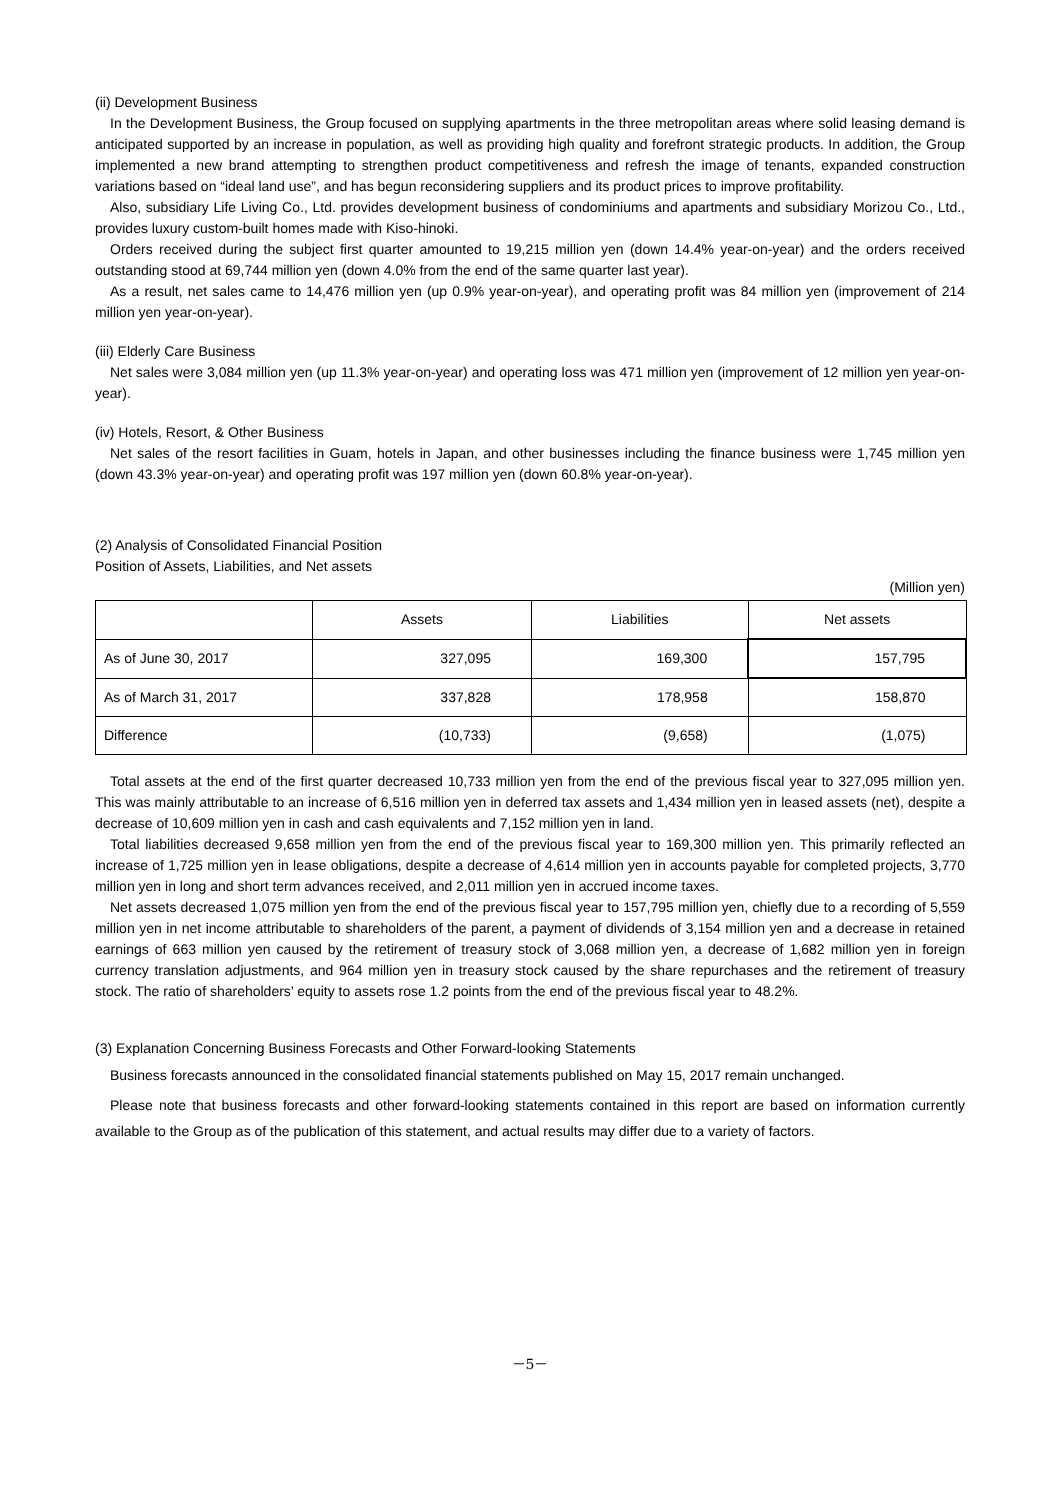(ii) Development Business
In the Development Business, the Group focused on supplying apartments in the three metropolitan areas where solid leasing demand is anticipated supported by an increase in population, as well as providing high quality and forefront strategic products. In addition, the Group implemented a new brand attempting to strengthen product competitiveness and refresh the image of tenants, expanded construction variations based on “ideal land use”, and has begun reconsidering suppliers and its product prices to improve profitability.
Also, subsidiary Life Living Co., Ltd. provides development business of condominiums and apartments and subsidiary Morizou Co., Ltd., provides luxury custom-built homes made with Kiso-hinoki.
Orders received during the subject first quarter amounted to 19,215 million yen (down 14.4% year-on-year) and the orders received outstanding stood at 69,744 million yen (down 4.0% from the end of the same quarter last year).
As a result, net sales came to 14,476 million yen (up 0.9% year-on-year), and operating profit was 84 million yen (improvement of 214 million yen year-on-year).
(iii) Elderly Care Business
Net sales were 3,084 million yen (up 11.3% year-on-year) and operating loss was 471 million yen (improvement of 12 million yen year-on-year).
(iv) Hotels, Resort, & Other Business
Net sales of the resort facilities in Guam, hotels in Japan, and other businesses including the finance business were 1,745 million yen (down 43.3% year-on-year) and operating profit was 197 million yen (down 60.8% year-on-year).
(2) Analysis of Consolidated Financial Position
Position of Assets, Liabilities, and Net assets
(Million yen)
| | Assets | Liabilities | Net assets |
| --- | --- | --- | --- |
| As of June 30, 2017 | 327,095 | 169,300 | 157,795 |
| As of March 31, 2017 | 337,828 | 178,958 | 158,870 |
| Difference | (10,733) | (9,658) | (1,075) |
Total assets at the end of the first quarter decreased 10,733 million yen from the end of the previous fiscal year to 327,095 million yen. This was mainly attributable to an increase of 6,516 million yen in deferred tax assets and 1,434 million yen in leased assets (net), despite a decrease of 10,609 million yen in cash and cash equivalents and 7,152 million yen in land.
Total liabilities decreased 9,658 million yen from the end of the previous fiscal year to 169,300 million yen. This primarily reflected an increase of 1,725 million yen in lease obligations, despite a decrease of 4,614 million yen in accounts payable for completed projects, 3,770 million yen in long and short term advances received, and 2,011 million yen in accrued income taxes.
Net assets decreased 1,075 million yen from the end of the previous fiscal year to 157,795 million yen, chiefly due to a recording of 5,559 million yen in net income attributable to shareholders of the parent, a payment of dividends of 3,154 million yen and a decrease in retained earnings of 663 million yen caused by the retirement of treasury stock of 3,068 million yen, a decrease of 1,682 million yen in foreign currency translation adjustments, and 964 million yen in treasury stock caused by the share repurchases and the retirement of treasury stock. The ratio of shareholders’ equity to assets rose 1.2 points from the end of the previous fiscal year to 48.2%.
(3) Explanation Concerning Business Forecasts and Other Forward-looking Statements
Business forecasts announced in the consolidated financial statements published on May 15, 2017 remain unchanged.
Please note that business forecasts and other forward-looking statements contained in this report are based on information currently available to the Group as of the publication of this statement, and actual results may differ due to a variety of factors.
－5－